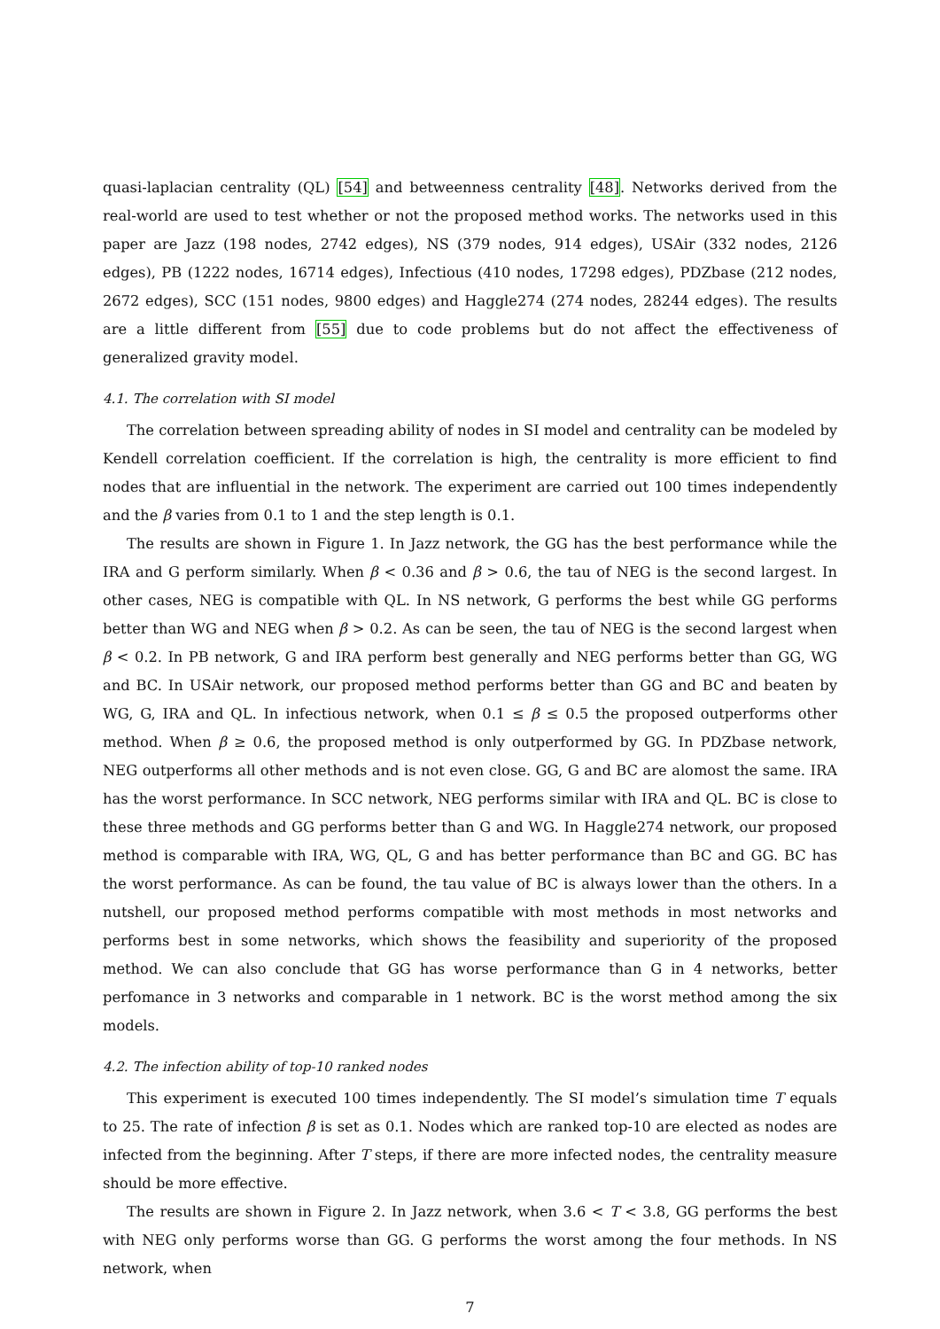quasi-laplacian centrality (QL) [54] and betweenness centrality [48]. Networks derived from the real-world are used to test whether or not the proposed method works. The networks used in this paper are Jazz (198 nodes, 2742 edges), NS (379 nodes, 914 edges), USAir (332 nodes, 2126 edges), PB (1222 nodes, 16714 edges), Infectious (410 nodes, 17298 edges), PDZbase (212 nodes, 2672 edges), SCC (151 nodes, 9800 edges) and Haggle274 (274 nodes, 28244 edges). The results are a little different from [55] due to code problems but do not affect the effectiveness of generalized gravity model.
4.1. The correlation with SI model
The correlation between spreading ability of nodes in SI model and centrality can be modeled by Kendell correlation coefficient. If the correlation is high, the centrality is more efficient to find nodes that are influential in the network. The experiment are carried out 100 times independently and the β varies from 0.1 to 1 and the step length is 0.1.
The results are shown in Figure 1. In Jazz network, the GG has the best performance while the IRA and G perform similarly. When β < 0.36 and β > 0.6, the tau of NEG is the second largest. In other cases, NEG is compatible with QL. In NS network, G performs the best while GG performs better than WG and NEG when β > 0.2. As can be seen, the tau of NEG is the second largest when β < 0.2. In PB network, G and IRA perform best generally and NEG performs better than GG, WG and BC. In USAir network, our proposed method performs better than GG and BC and beaten by WG, G, IRA and QL. In infectious network, when 0.1 ≤ β ≤ 0.5 the proposed outperforms other method. When β ≥ 0.6, the proposed method is only outperformed by GG. In PDZbase network, NEG outperforms all other methods and is not even close. GG, G and BC are alomost the same. IRA has the worst performance. In SCC network, NEG performs similar with IRA and QL. BC is close to these three methods and GG performs better than G and WG. In Haggle274 network, our proposed method is comparable with IRA, WG, QL, G and has better performance than BC and GG. BC has the worst performance. As can be found, the tau value of BC is always lower than the others. In a nutshell, our proposed method performs compatible with most methods in most networks and performs best in some networks, which shows the feasibility and superiority of the proposed method. We can also conclude that GG has worse performance than G in 4 networks, better perfomance in 3 networks and comparable in 1 network. BC is the worst method among the six models.
4.2. The infection ability of top-10 ranked nodes
This experiment is executed 100 times independently. The SI model’s simulation time T equals to 25. The rate of infection β is set as 0.1. Nodes which are ranked top-10 are elected as nodes are infected from the beginning. After T steps, if there are more infected nodes, the centrality measure should be more effective.
The results are shown in Figure 2. In Jazz network, when 3.6 < T < 3.8, GG performs the best with NEG only performs worse than GG. G performs the worst among the four methods. In NS network, when
7